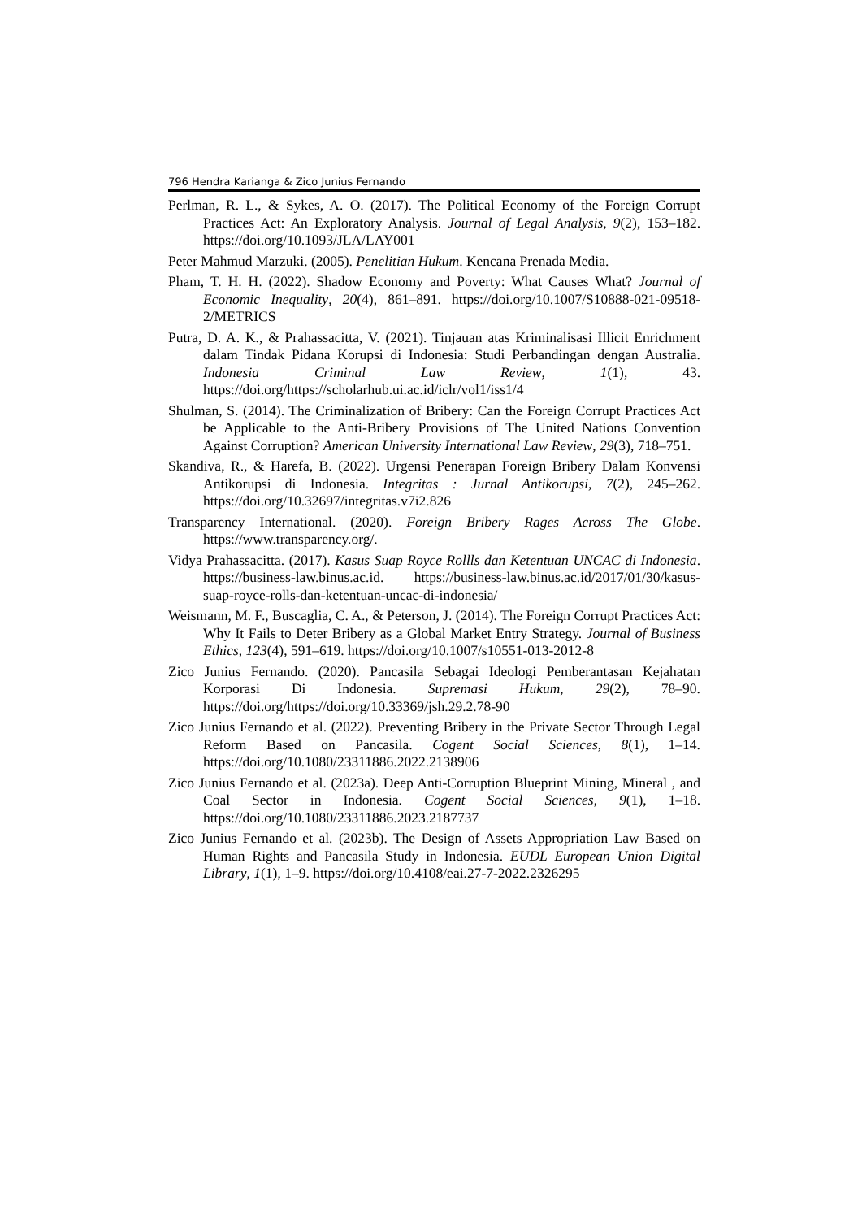796 Hendra Karianga & Zico Junius Fernando
Perlman, R. L., & Sykes, A. O. (2017). The Political Economy of the Foreign Corrupt Practices Act: An Exploratory Analysis. Journal of Legal Analysis, 9(2), 153–182. https://doi.org/10.1093/JLA/LAY001
Peter Mahmud Marzuki. (2005). Penelitian Hukum. Kencana Prenada Media.
Pham, T. H. H. (2022). Shadow Economy and Poverty: What Causes What? Journal of Economic Inequality, 20(4), 861–891. https://doi.org/10.1007/S10888-021-09518-2/METRICS
Putra, D. A. K., & Prahassacitta, V. (2021). Tinjauan atas Kriminalisasi Illicit Enrichment dalam Tindak Pidana Korupsi di Indonesia: Studi Perbandingan dengan Australia. Indonesia Criminal Law Review, 1(1), 43. https://doi.org/https://scholarhub.ui.ac.id/iclr/vol1/iss1/4
Shulman, S. (2014). The Criminalization of Bribery: Can the Foreign Corrupt Practices Act be Applicable to the Anti-Bribery Provisions of The United Nations Convention Against Corruption? American University International Law Review, 29(3), 718–751.
Skandiva, R., & Harefa, B. (2022). Urgensi Penerapan Foreign Bribery Dalam Konvensi Antikorupsi di Indonesia. Integritas : Jurnal Antikorupsi, 7(2), 245–262. https://doi.org/10.32697/integritas.v7i2.826
Transparency International. (2020). Foreign Bribery Rages Across The Globe. https://www.transparency.org/.
Vidya Prahassacitta. (2017). Kasus Suap Royce Rollls dan Ketentuan UNCAC di Indonesia. https://business-law.binus.ac.id. https://business-law.binus.ac.id/2017/01/30/kasus-suap-royce-rolls-dan-ketentuan-uncac-di-indonesia/
Weismann, M. F., Buscaglia, C. A., & Peterson, J. (2014). The Foreign Corrupt Practices Act: Why It Fails to Deter Bribery as a Global Market Entry Strategy. Journal of Business Ethics, 123(4), 591–619. https://doi.org/10.1007/s10551-013-2012-8
Zico Junius Fernando. (2020). Pancasila Sebagai Ideologi Pemberantasan Kejahatan Korporasi Di Indonesia. Supremasi Hukum, 29(2), 78–90. https://doi.org/https://doi.org/10.33369/jsh.29.2.78-90
Zico Junius Fernando et al. (2022). Preventing Bribery in the Private Sector Through Legal Reform Based on Pancasila. Cogent Social Sciences, 8(1), 1–14. https://doi.org/10.1080/23311886.2022.2138906
Zico Junius Fernando et al. (2023a). Deep Anti-Corruption Blueprint Mining, Mineral , and Coal Sector in Indonesia. Cogent Social Sciences, 9(1), 1–18. https://doi.org/10.1080/23311886.2023.2187737
Zico Junius Fernando et al. (2023b). The Design of Assets Appropriation Law Based on Human Rights and Pancasila Study in Indonesia. EUDL European Union Digital Library, 1(1), 1–9. https://doi.org/10.4108/eai.27-7-2022.2326295